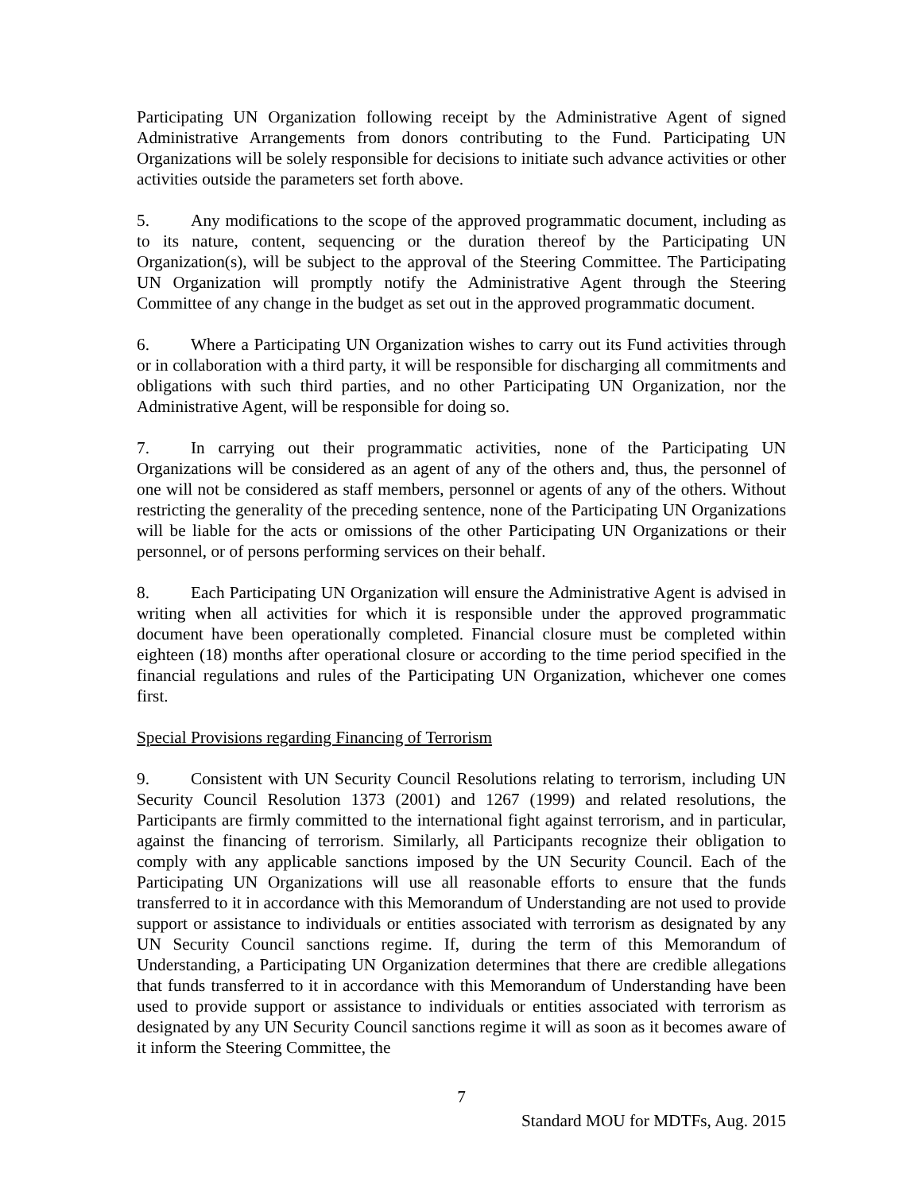Participating UN Organization following receipt by the Administrative Agent of signed Administrative Arrangements from donors contributing to the Fund. Participating UN Organizations will be solely responsible for decisions to initiate such advance activities or other activities outside the parameters set forth above.
5. Any modifications to the scope of the approved programmatic document, including as to its nature, content, sequencing or the duration thereof by the Participating UN Organization(s), will be subject to the approval of the Steering Committee. The Participating UN Organization will promptly notify the Administrative Agent through the Steering Committee of any change in the budget as set out in the approved programmatic document.
6. Where a Participating UN Organization wishes to carry out its Fund activities through or in collaboration with a third party, it will be responsible for discharging all commitments and obligations with such third parties, and no other Participating UN Organization, nor the Administrative Agent, will be responsible for doing so.
7. In carrying out their programmatic activities, none of the Participating UN Organizations will be considered as an agent of any of the others and, thus, the personnel of one will not be considered as staff members, personnel or agents of any of the others. Without restricting the generality of the preceding sentence, none of the Participating UN Organizations will be liable for the acts or omissions of the other Participating UN Organizations or their personnel, or of persons performing services on their behalf.
8. Each Participating UN Organization will ensure the Administrative Agent is advised in writing when all activities for which it is responsible under the approved programmatic document have been operationally completed. Financial closure must be completed within eighteen (18) months after operational closure or according to the time period specified in the financial regulations and rules of the Participating UN Organization, whichever one comes first.
Special Provisions regarding Financing of Terrorism
9. Consistent with UN Security Council Resolutions relating to terrorism, including UN Security Council Resolution 1373 (2001) and 1267 (1999) and related resolutions, the Participants are firmly committed to the international fight against terrorism, and in particular, against the financing of terrorism. Similarly, all Participants recognize their obligation to comply with any applicable sanctions imposed by the UN Security Council. Each of the Participating UN Organizations will use all reasonable efforts to ensure that the funds transferred to it in accordance with this Memorandum of Understanding are not used to provide support or assistance to individuals or entities associated with terrorism as designated by any UN Security Council sanctions regime. If, during the term of this Memorandum of Understanding, a Participating UN Organization determines that there are credible allegations that funds transferred to it in accordance with this Memorandum of Understanding have been used to provide support or assistance to individuals or entities associated with terrorism as designated by any UN Security Council sanctions regime it will as soon as it becomes aware of it inform the Steering Committee, the
7
Standard MOU for MDTFs, Aug. 2015